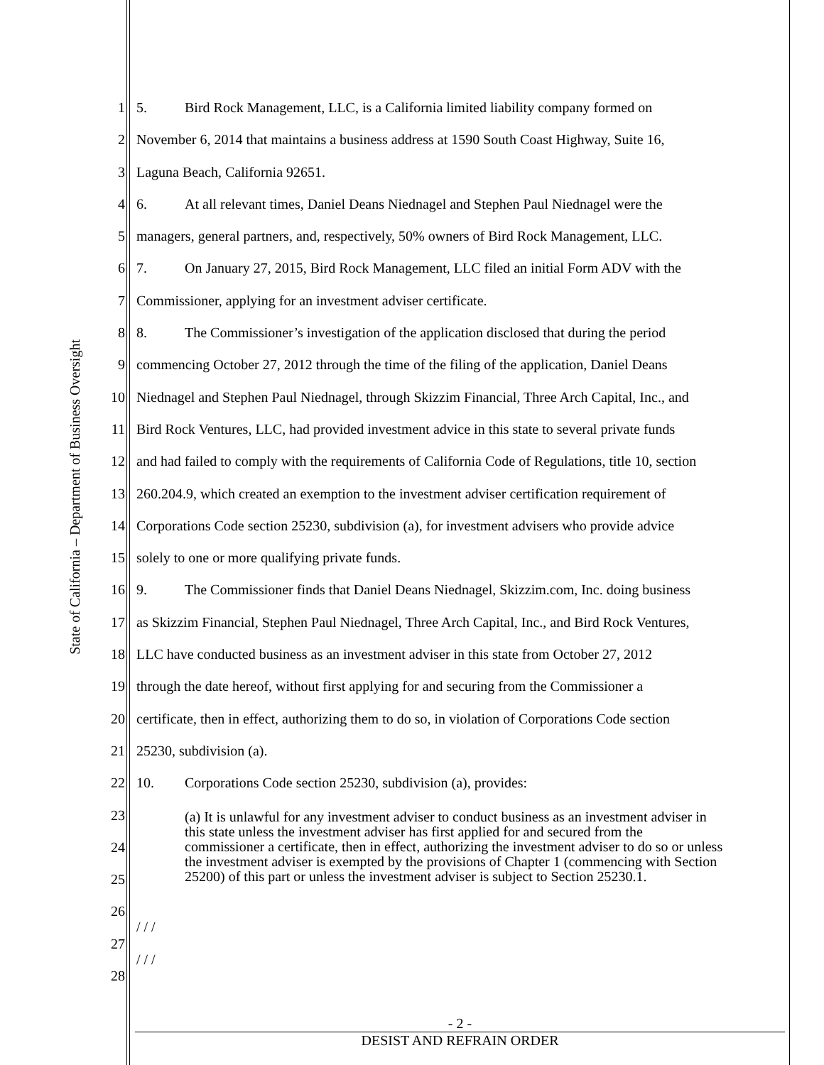State of California – Department of Business Oversight
1 5. Bird Rock Management, LLC, is a California limited liability company formed on
2 November 6, 2014 that maintains a business address at 1590 South Coast Highway, Suite 16,
3 Laguna Beach, California 92651.
4 6. At all relevant times, Daniel Deans Niednagel and Stephen Paul Niednagel were the
5 managers, general partners, and, respectively, 50% owners of Bird Rock Management, LLC.
6 7. On January 27, 2015, Bird Rock Management, LLC filed an initial Form ADV with the
7 Commissioner, applying for an investment adviser certificate.
8 8. The Commissioner’s investigation of the application disclosed that during the period
9 commencing October 27, 2012 through the time of the filing of the application, Daniel Deans
10 Niednagel and Stephen Paul Niednagel, through Skizzim Financial, Three Arch Capital, Inc., and
11 Bird Rock Ventures, LLC, had provided investment advice in this state to several private funds
12 and had failed to comply with the requirements of California Code of Regulations, title 10, section
13 260.204.9, which created an exemption to the investment adviser certification requirement of
14 Corporations Code section 25230, subdivision (a), for investment advisers who provide advice
15 solely to one or more qualifying private funds.
16 9. The Commissioner finds that Daniel Deans Niednagel, Skizzim.com, Inc. doing business
17 as Skizzim Financial, Stephen Paul Niednagel, Three Arch Capital, Inc., and Bird Rock Ventures,
18 LLC have conducted business as an investment adviser in this state from October 27, 2012
19 through the date hereof, without first applying for and securing from the Commissioner a
20 certificate, then in effect, authorizing them to do so, in violation of Corporations Code section
21 25230, subdivision (a).
22 10. Corporations Code section 25230, subdivision (a), provides:
23
24
25
26
/ / /
27
/ / /
28
(a) It is unlawful for any investment adviser to conduct business as an investment adviser in this state unless the investment adviser has first applied for and secured from the commissioner a certificate, then in effect, authorizing the investment adviser to do so or unless the investment adviser is exempted by the provisions of Chapter 1 (commencing with Section 25200) of this part or unless the investment adviser is subject to Section 25230.1.
- 2 -
DESIST AND REFRAIN ORDER